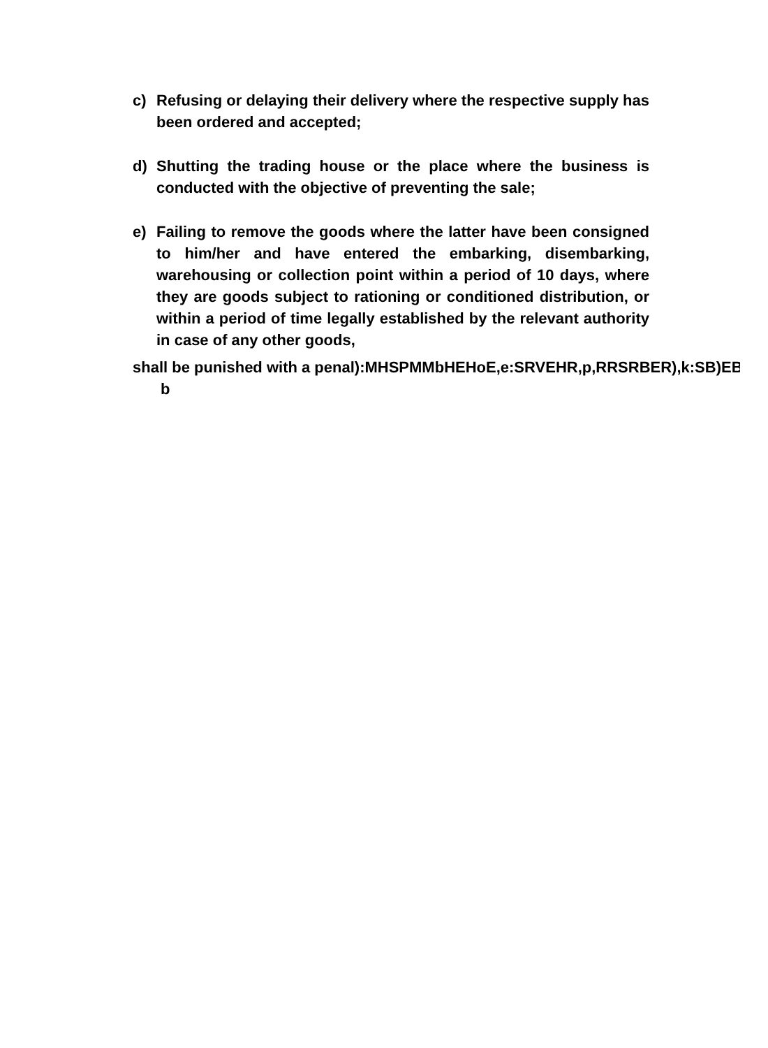c) Refusing or delaying their delivery where the respective supply has been ordered and accepted;
d) Shutting the trading house or the place where the business is conducted with the objective of preventing the sale;
e) Failing to remove the goods where the latter have been consigned to him/her and have entered the embarking, disembarking, warehousing or collection point within a period of 10 days, where they are goods subject to rationing or conditioned distribution, or within a period of time legally established by the relevant authority in case of any other goods,
shall be punished with a penal):MHSPMMbHEHoE,e:SRVEHR,p,RRSRBER),k:SB)EB
b